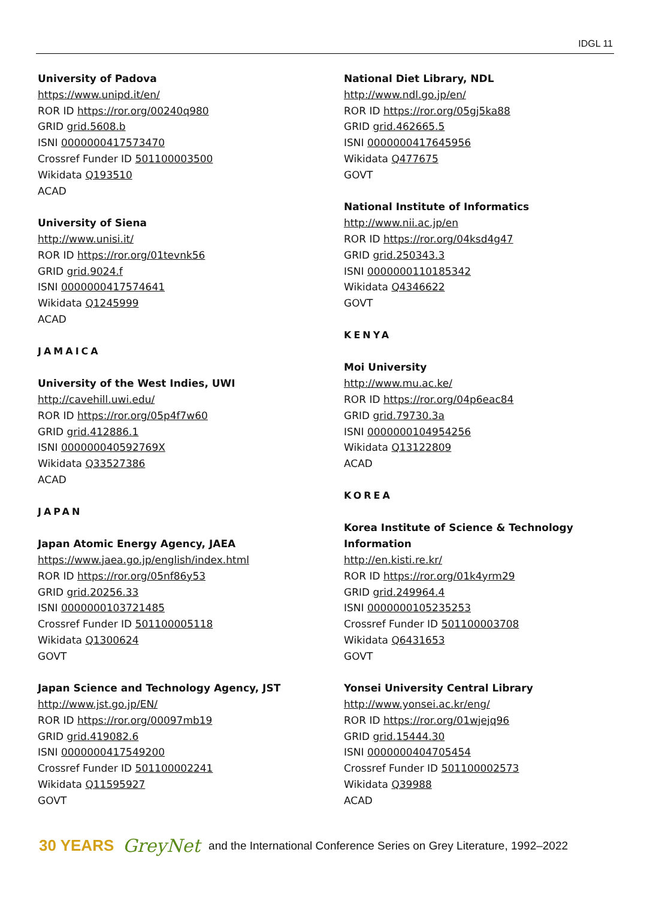IDGL 11
University of Padova
https://www.unipd.it/en/
ROR ID https://ror.org/00240q980
GRID grid.5608.b
ISNI 0000000417573470
Crossref Funder ID 501100003500
Wikidata Q193510
ACAD
University of Siena
http://www.unisi.it/
ROR ID https://ror.org/01tevnk56
GRID grid.9024.f
ISNI 0000000417574641
Wikidata Q1245999
ACAD
JAMAICA
University of the West Indies, UWI
http://cavehill.uwi.edu/
ROR ID https://ror.org/05p4f7w60
GRID grid.412886.1
ISNI 000000040592769X
Wikidata Q33527386
ACAD
JAPAN
Japan Atomic Energy Agency, JAEA
https://www.jaea.go.jp/english/index.html
ROR ID https://ror.org/05nf86y53
GRID grid.20256.33
ISNI 0000000103721485
Crossref Funder ID 501100005118
Wikidata Q1300624
GOVT
Japan Science and Technology Agency, JST
http://www.jst.go.jp/EN/
ROR ID https://ror.org/00097mb19
GRID grid.419082.6
ISNI 0000000417549200
Crossref Funder ID 501100002241
Wikidata Q11595927
GOVT
National Diet Library, NDL
http://www.ndl.go.jp/en/
ROR ID https://ror.org/05gj5ka88
GRID grid.462665.5
ISNI 0000000417645956
Wikidata Q477675
GOVT
National Institute of Informatics
http://www.nii.ac.jp/en
ROR ID https://ror.org/04ksd4g47
GRID grid.250343.3
ISNI 0000000110185342
Wikidata Q4346622
GOVT
KENYA
Moi University
http://www.mu.ac.ke/
ROR ID https://ror.org/04p6eac84
GRID grid.79730.3a
ISNI 0000000104954256
Wikidata Q13122809
ACAD
KOREA
Korea Institute of Science & Technology
Information
http://en.kisti.re.kr/
ROR ID https://ror.org/01k4yrm29
GRID grid.249964.4
ISNI 0000000105235253
Crossref Funder ID 501100003708
Wikidata Q6431653
GOVT
Yonsei University Central Library
http://www.yonsei.ac.kr/eng/
ROR ID https://ror.org/01wjejq96
GRID grid.15444.30
ISNI 0000000404705454
Crossref Funder ID 501100002573
Wikidata Q39988
ACAD
30 YEARS GreyNet and the International Conference Series on Grey Literature, 1992–2022